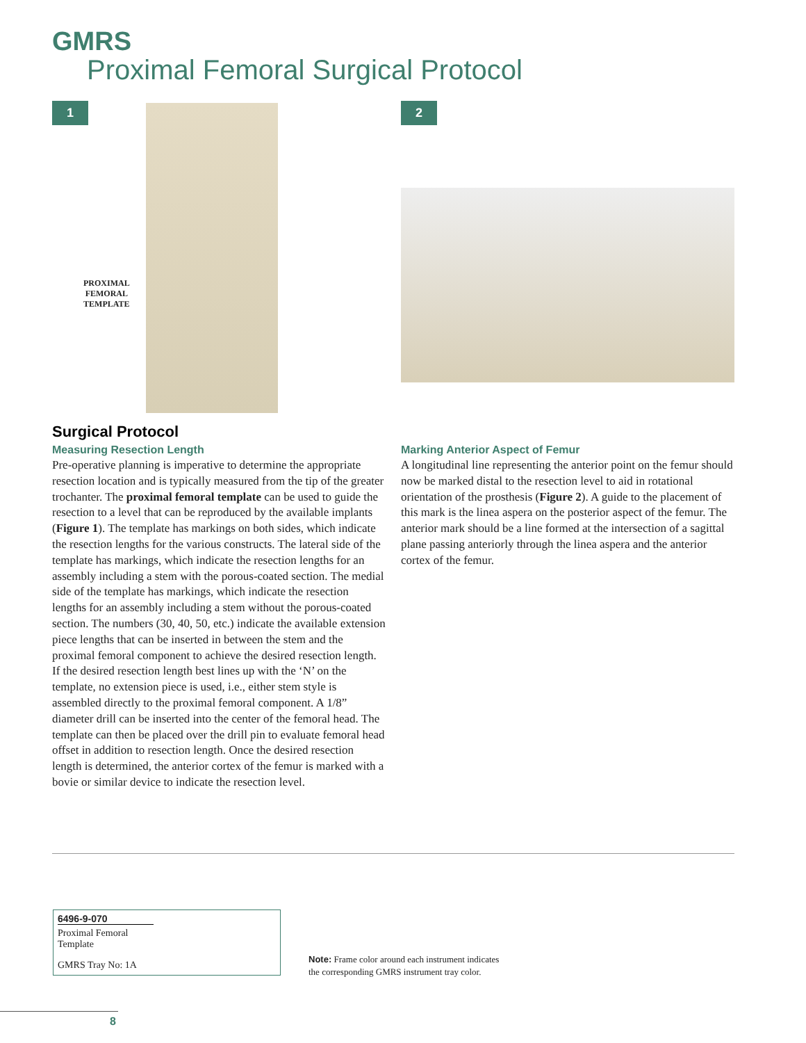GMRS
Proximal Femoral Surgical Protocol
1 2
PROXIMAL
FEMORAL
TEMPLATE
Surgical Protocol
Measuring Resection Length
Pre-operative planning is imperative to determine the appropriate resection location and is typically measured from the tip of the greater trochanter. The proximal femoral template can be used to guide the resection to a level that can be reproduced by the available implants (Figure 1). The template has markings on both sides, which indicate the resection lengths for the various constructs. The lateral side of the template has markings, which indicate the resection lengths for an assembly including a stem with the porous-coated section. The medial side of the template has markings, which indicate the resection lengths for an assembly including a stem without the porous-coated section. The numbers (30, 40, 50, etc.) indicate the available extension piece lengths that can be inserted in between the stem and the proximal femoral component to achieve the desired resection length. If the desired resection length best lines up with the ‘N’ on the template, no extension piece is used, i.e., either stem style is assembled directly to the proximal femoral component. A 1/8” diameter drill can be inserted into the center of the femoral head. The template can then be placed over the drill pin to evaluate femoral head offset in addition to resection length. Once the desired resection length is determined, the anterior cortex of the femur is marked with a bovie or similar device to indicate the resection level.
Marking Anterior Aspect of Femur
A longitudinal line representing the anterior point on the femur should now be marked distal to the resection level to aid in rotational orientation of the prosthesis (Figure 2). A guide to the placement of this mark is the linea aspera on the posterior aspect of the femur. The anterior mark should be a line formed at the intersection of a sagittal plane passing anteriorly through the linea aspera and the anterior cortex of the femur.
6496-9-070
Proximal Femoral
Template
GMRS Tray No: 1A
Note: Frame color around each instrument indicates
the corresponding GMRS instrument tray color.
8